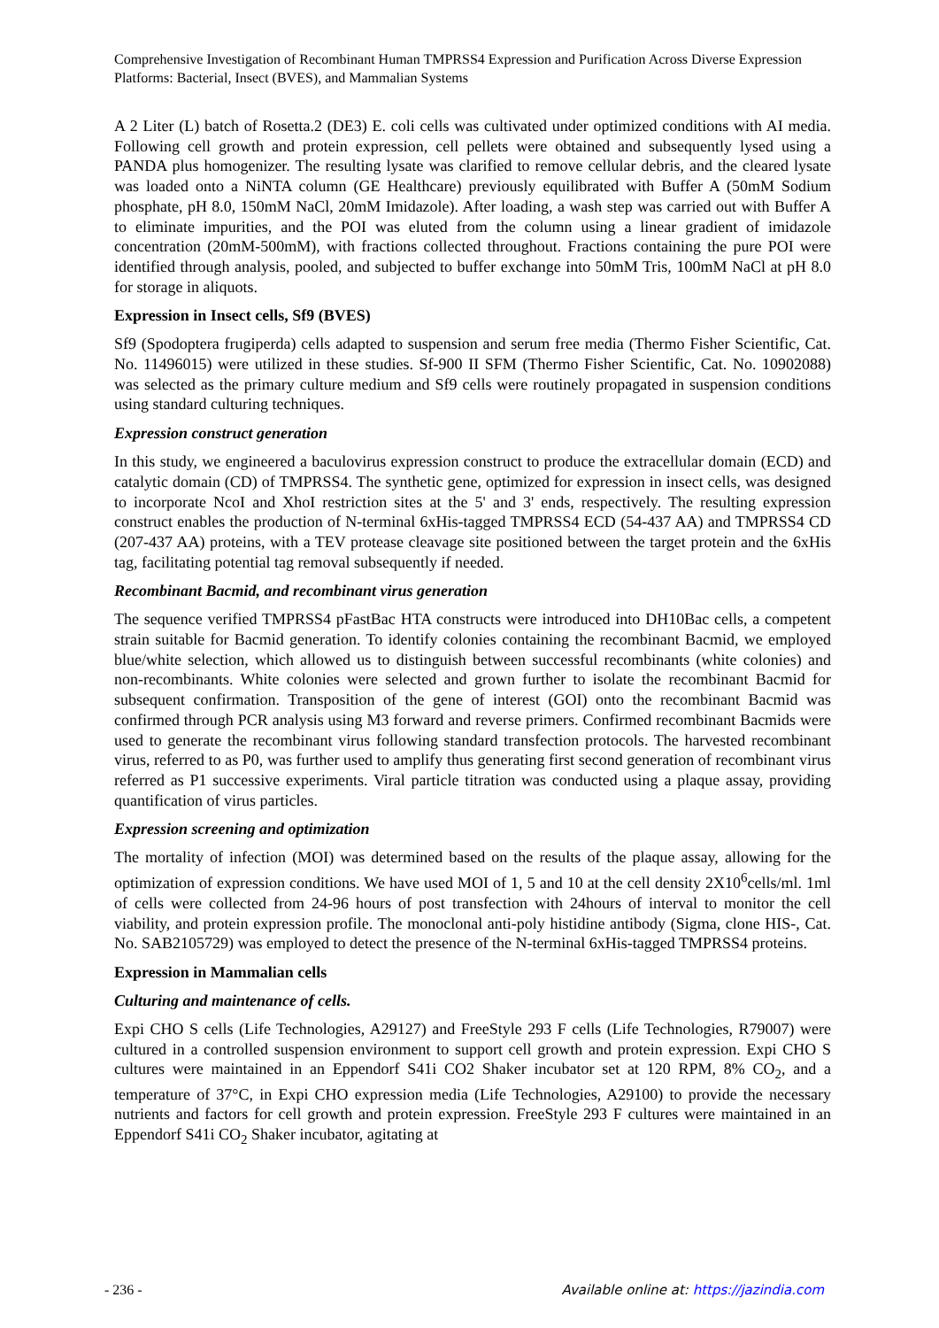Comprehensive Investigation of Recombinant Human TMPRSS4 Expression and Purification Across Diverse Expression Platforms: Bacterial, Insect (BVES), and Mammalian Systems
A 2 Liter (L) batch of Rosetta.2 (DE3) E. coli cells was cultivated under optimized conditions with AI media. Following cell growth and protein expression, cell pellets were obtained and subsequently lysed using a PANDA plus homogenizer. The resulting lysate was clarified to remove cellular debris, and the cleared lysate was loaded onto a NiNTA column (GE Healthcare) previously equilibrated with Buffer A (50mM Sodium phosphate, pH 8.0, 150mM NaCl, 20mM Imidazole). After loading, a wash step was carried out with Buffer A to eliminate impurities, and the POI was eluted from the column using a linear gradient of imidazole concentration (20mM-500mM), with fractions collected throughout. Fractions containing the pure POI were identified through analysis, pooled, and subjected to buffer exchange into 50mM Tris, 100mM NaCl at pH 8.0 for storage in aliquots.
Expression in Insect cells, Sf9 (BVES)
Sf9 (Spodoptera frugiperda) cells adapted to suspension and serum free media (Thermo Fisher Scientific, Cat. No. 11496015) were utilized in these studies. Sf-900 II SFM (Thermo Fisher Scientific, Cat. No. 10902088) was selected as the primary culture medium and Sf9 cells were routinely propagated in suspension conditions using standard culturing techniques.
Expression construct generation
In this study, we engineered a baculovirus expression construct to produce the extracellular domain (ECD) and catalytic domain (CD) of TMPRSS4. The synthetic gene, optimized for expression in insect cells, was designed to incorporate NcoI and XhoI restriction sites at the 5' and 3' ends, respectively. The resulting expression construct enables the production of N-terminal 6xHis-tagged TMPRSS4 ECD (54-437 AA) and TMPRSS4 CD (207-437 AA) proteins, with a TEV protease cleavage site positioned between the target protein and the 6xHis tag, facilitating potential tag removal subsequently if needed.
Recombinant Bacmid, and recombinant virus generation
The sequence verified TMPRSS4 pFastBac HTA constructs were introduced into DH10Bac cells, a competent strain suitable for Bacmid generation. To identify colonies containing the recombinant Bacmid, we employed blue/white selection, which allowed us to distinguish between successful recombinants (white colonies) and non-recombinants. White colonies were selected and grown further to isolate the recombinant Bacmid for subsequent confirmation. Transposition of the gene of interest (GOI) onto the recombinant Bacmid was confirmed through PCR analysis using M3 forward and reverse primers. Confirmed recombinant Bacmids were used to generate the recombinant virus following standard transfection protocols. The harvested recombinant virus, referred to as P0, was further used to amplify thus generating first second generation of recombinant virus referred as P1 successive experiments. Viral particle titration was conducted using a plaque assay, providing quantification of virus particles.
Expression screening and optimization
The mortality of infection (MOI) was determined based on the results of the plaque assay, allowing for the optimization of expression conditions. We have used MOI of 1, 5 and 10 at the cell density 2X10<sup>6</sup>cells/ml. 1ml of cells were collected from 24-96 hours of post transfection with 24hours of interval to monitor the cell viability, and protein expression profile. The monoclonal anti-poly histidine antibody (Sigma, clone HIS-, Cat. No. SAB2105729) was employed to detect the presence of the N-terminal 6xHis-tagged TMPRSS4 proteins.
Expression in Mammalian cells
Culturing and maintenance of cells.
Expi CHO S cells (Life Technologies, A29127) and FreeStyle 293 F cells (Life Technologies, R79007) were cultured in a controlled suspension environment to support cell growth and protein expression. Expi CHO S cultures were maintained in an Eppendorf S41i CO2 Shaker incubator set at 120 RPM, 8% CO<sub>2</sub>, and a temperature of 37°C, in Expi CHO expression media (Life Technologies, A29100) to provide the necessary nutrients and factors for cell growth and protein expression. FreeStyle 293 F cultures were maintained in an Eppendorf S41i CO<sub>2</sub> Shaker incubator, agitating at
- 236 - Available online at: https://jazindia.com